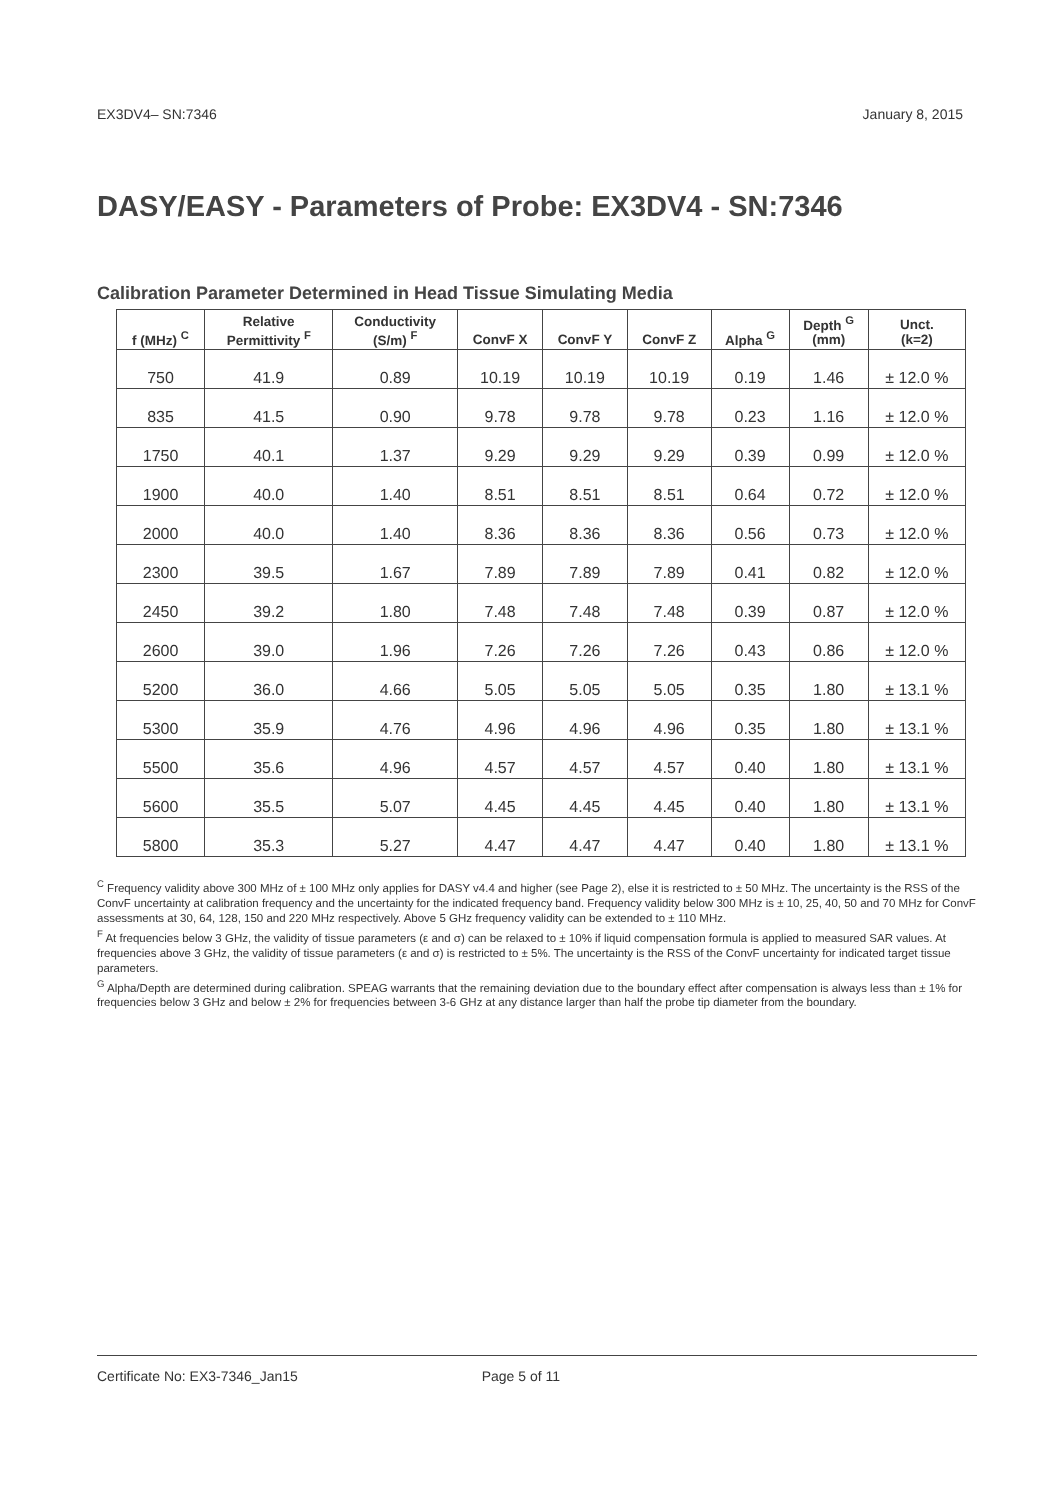EX3DV4– SN:7346 January 8, 2015
DASY/EASY - Parameters of Probe: EX3DV4 - SN:7346
Calibration Parameter Determined in Head Tissue Simulating Media
| f (MHz) <sup>C</sup> | Relative Permittivity <sup>F</sup> | Conductivity (S/m) <sup>F</sup> | ConvF X | ConvF Y | ConvF Z | Alpha <sup>G</sup> | Depth <sup>G</sup> (mm) | Unct. (k=2) |
| --- | --- | --- | --- | --- | --- | --- | --- | --- |
| 750 | 41.9 | 0.89 | 10.19 | 10.19 | 10.19 | 0.19 | 1.46 | ± 12.0 % |
| 835 | 41.5 | 0.90 | 9.78 | 9.78 | 9.78 | 0.23 | 1.16 | ± 12.0 % |
| 1750 | 40.1 | 1.37 | 9.29 | 9.29 | 9.29 | 0.39 | 0.99 | ± 12.0 % |
| 1900 | 40.0 | 1.40 | 8.51 | 8.51 | 8.51 | 0.64 | 0.72 | ± 12.0 % |
| 2000 | 40.0 | 1.40 | 8.36 | 8.36 | 8.36 | 0.56 | 0.73 | ± 12.0 % |
| 2300 | 39.5 | 1.67 | 7.89 | 7.89 | 7.89 | 0.41 | 0.82 | ± 12.0 % |
| 2450 | 39.2 | 1.80 | 7.48 | 7.48 | 7.48 | 0.39 | 0.87 | ± 12.0 % |
| 2600 | 39.0 | 1.96 | 7.26 | 7.26 | 7.26 | 0.43 | 0.86 | ± 12.0 % |
| 5200 | 36.0 | 4.66 | 5.05 | 5.05 | 5.05 | 0.35 | 1.80 | ± 13.1 % |
| 5300 | 35.9 | 4.76 | 4.96 | 4.96 | 4.96 | 0.35 | 1.80 | ± 13.1 % |
| 5500 | 35.6 | 4.96 | 4.57 | 4.57 | 4.57 | 0.40 | 1.80 | ± 13.1 % |
| 5600 | 35.5 | 5.07 | 4.45 | 4.45 | 4.45 | 0.40 | 1.80 | ± 13.1 % |
| 5800 | 35.3 | 5.27 | 4.47 | 4.47 | 4.47 | 0.40 | 1.80 | ± 13.1 % |
<sup>C</sup> Frequency validity above 300 MHz of ± 100 MHz only applies for DASY v4.4 and higher (see Page 2), else it is restricted to ± 50 MHz. The uncertainty is the RSS of the ConvF uncertainty at calibration frequency and the uncertainty for the indicated frequency band. Frequency validity below 300 MHz is ± 10, 25, 40, 50 and 70 MHz for ConvF assessments at 30, 64, 128, 150 and 220 MHz respectively. Above 5 GHz frequency validity can be extended to ± 110 MHz.
<sup>F</sup> At frequencies below 3 GHz, the validity of tissue parameters (ε and σ) can be relaxed to ± 10% if liquid compensation formula is applied to measured SAR values. At frequencies above 3 GHz, the validity of tissue parameters (ε and σ) is restricted to ± 5%. The uncertainty is the RSS of the ConvF uncertainty for indicated target tissue parameters.
<sup>G</sup> Alpha/Depth are determined during calibration. SPEAG warrants that the remaining deviation due to the boundary effect after compensation is always less than ± 1% for frequencies below 3 GHz and below ± 2% for frequencies between 3-6 GHz at any distance larger than half the probe tip diameter from the boundary.
Certificate No: EX3-7346_Jan15 Page 5 of 11